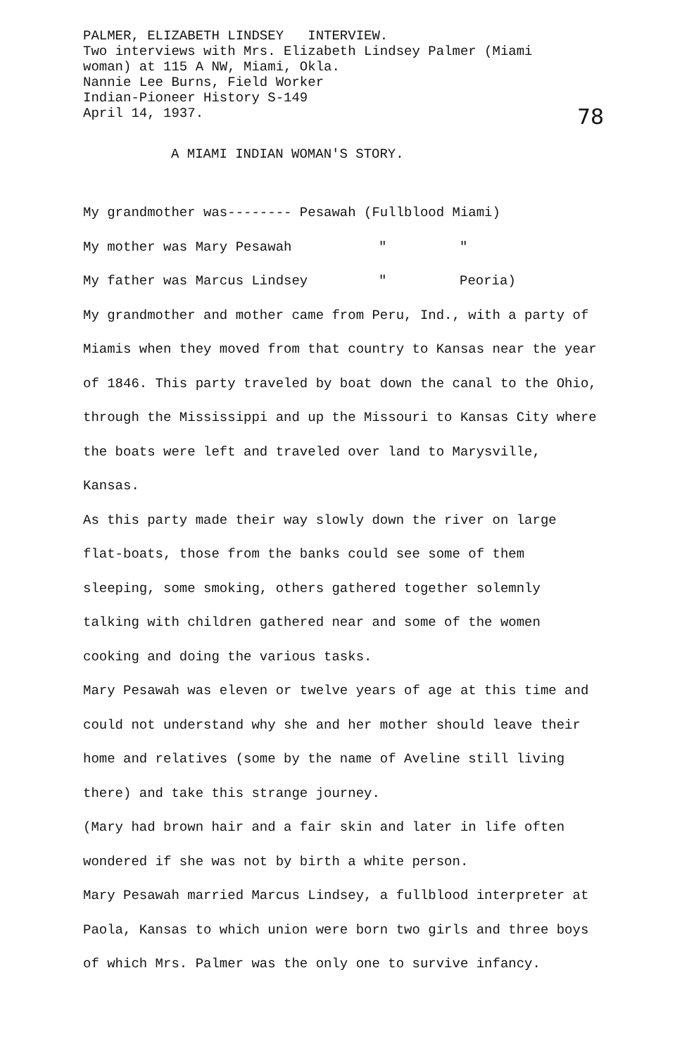PALMER, ELIZABETH LINDSEY INTERVIEW.
Two interviews with Mrs. Elizabeth Lindsey Palmer (Miami
woman) at 115 A NW, Miami, Okla.
Nannie Lee Burns, Field Worker
Indian-Pioneer History S-149
April 14, 1937.
78
A MIAMI INDIAN WOMAN'S STORY.
My grandmother was-------- Pesawah (Fullblood Miami)
My mother was Mary Pesawah " "
My father was Marcus Lindsey " Peoria)
My grandmother and mother came from Peru, Ind., with a party of Miamis when they moved from that country to Kansas near the year of 1846. This party traveled by boat down the canal to the Ohio, through the Mississippi and up the Missouri to Kansas City where the boats were left and traveled over land to Marysville, Kansas.
As this party made their way slowly down the river on large flat-boats, those from the banks could see some of them sleeping, some smoking, others gathered together solemnly talking with children gathered near and some of the women cooking and doing the various tasks.
Mary Pesawah was eleven or twelve years of age at this time and could not understand why she and her mother should leave their home and relatives (some by the name of Aveline still living there) and take this strange journey.
(Mary had brown hair and a fair skin and later in life often wondered if she was not by birth a white person.
Mary Pesawah married Marcus Lindsey, a fullblood interpreter at Paola, Kansas to which union were born two girls and three boys of which Mrs. Palmer was the only one to survive infancy.